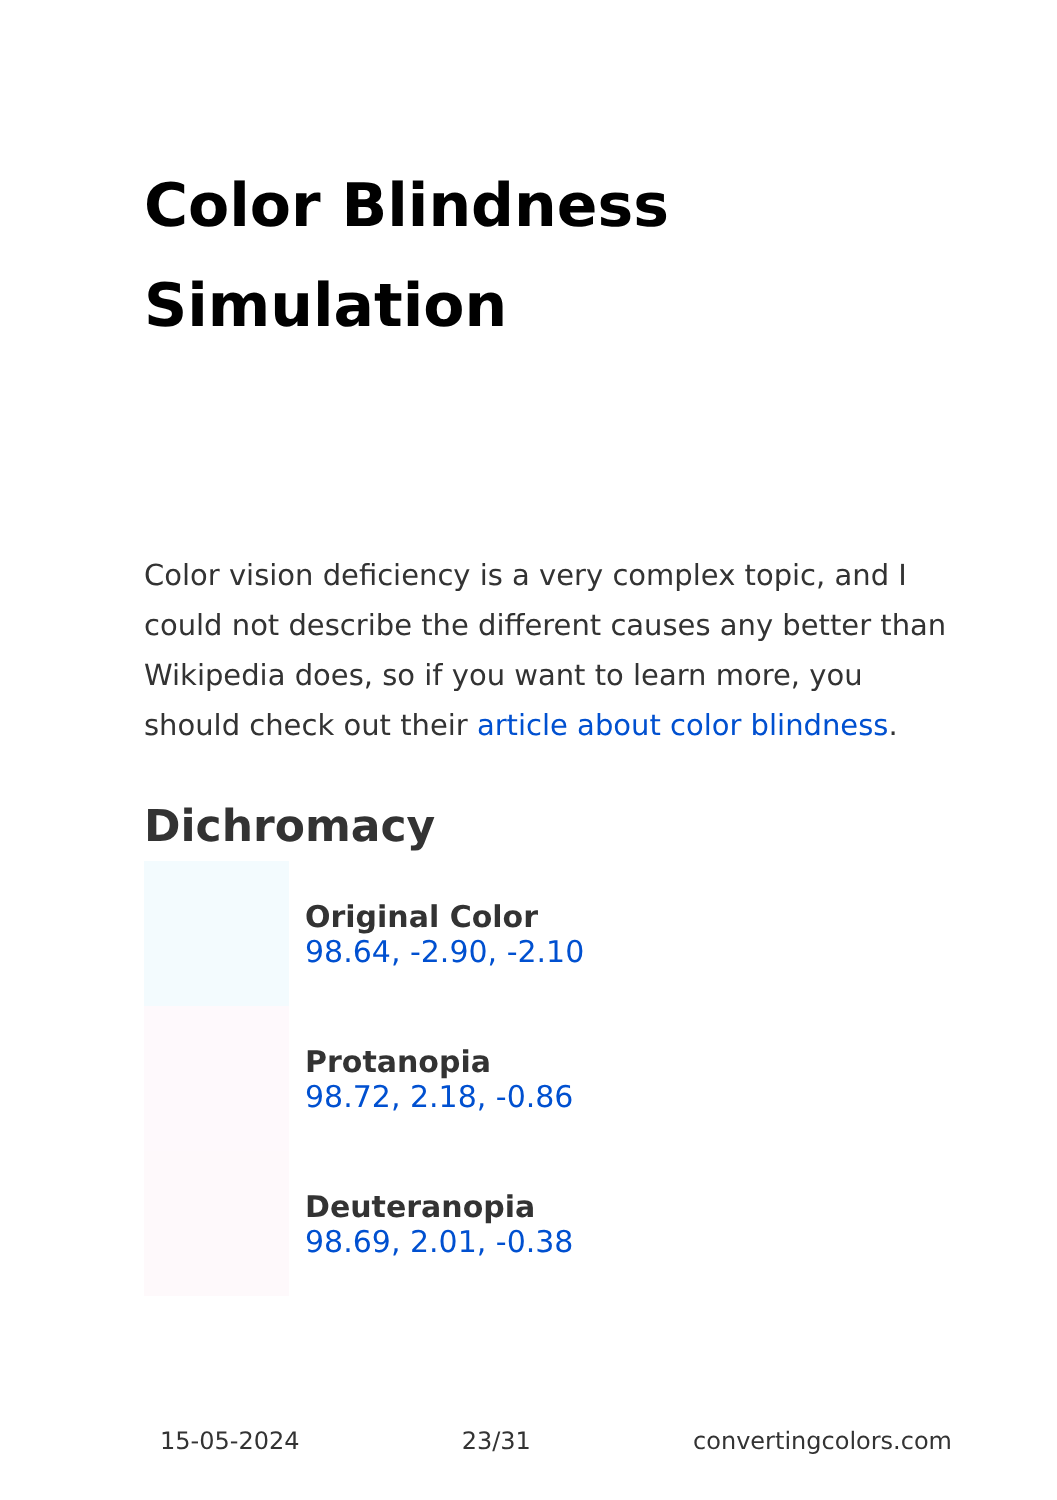Color Blindness
Simulation
Color vision deficiency is a very complex topic, and I could not describe the different causes any better than Wikipedia does, so if you want to learn more, you should check out their article about color blindness.
Dichromacy
Original Color
98.64, -2.90, -2.10
Protanopia
98.72, 2.18, -0.86
Deuteranopia
98.69, 2.01, -0.38
15-05-2024 23/31 convertingcolors.com